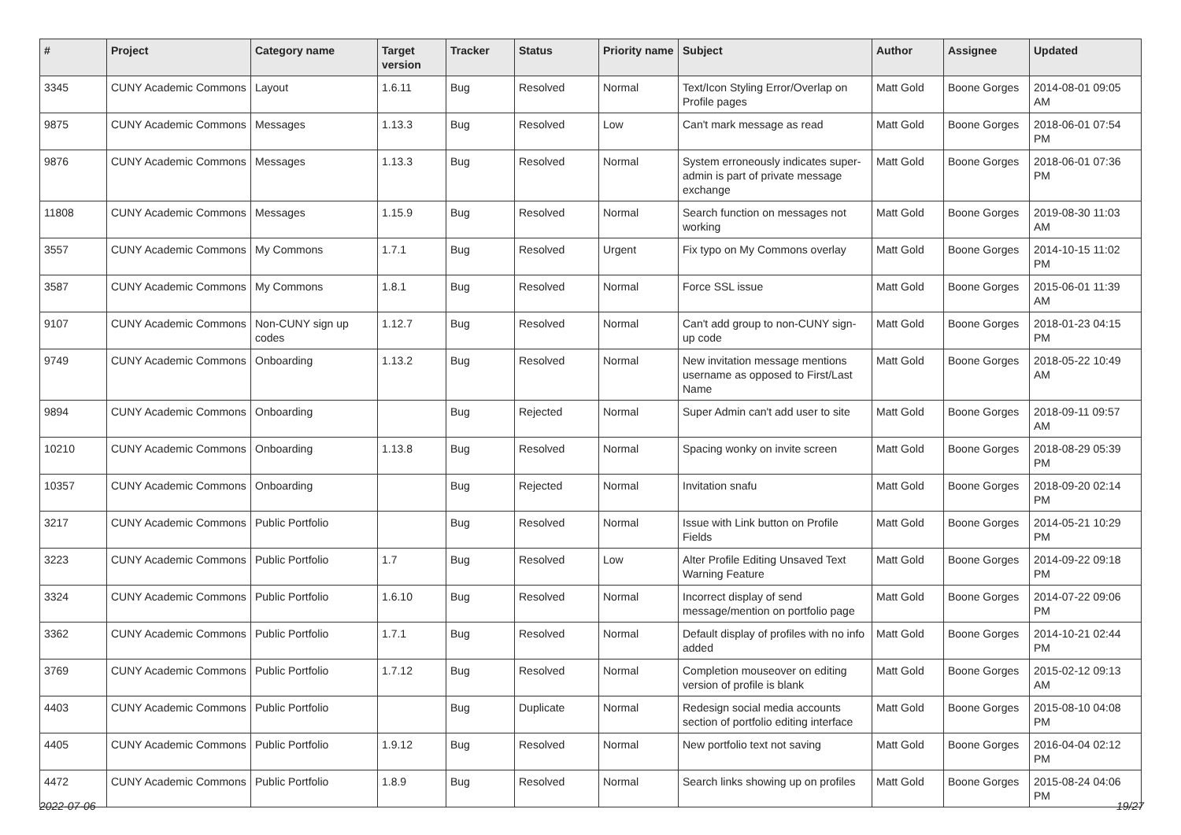| # | Project | Category name | Target version | Tracker | Status | Priority name | Subject | Author | Assignee | Updated |
| --- | --- | --- | --- | --- | --- | --- | --- | --- | --- | --- |
| 3345 | CUNY Academic Commons | Layout | 1.6.11 | Bug | Resolved | Normal | Text/Icon Styling Error/Overlap on Profile pages | Matt Gold | Boone Gorges | 2014-08-01 09:05 AM |
| 9875 | CUNY Academic Commons | Messages | 1.13.3 | Bug | Resolved | Low | Can't mark message as read | Matt Gold | Boone Gorges | 2018-06-01 07:54 PM |
| 9876 | CUNY Academic Commons | Messages | 1.13.3 | Bug | Resolved | Normal | System erroneously indicates super-admin is part of private message exchange | Matt Gold | Boone Gorges | 2018-06-01 07:36 PM |
| 11808 | CUNY Academic Commons | Messages | 1.15.9 | Bug | Resolved | Normal | Search function on messages not working | Matt Gold | Boone Gorges | 2019-08-30 11:03 AM |
| 3557 | CUNY Academic Commons | My Commons | 1.7.1 | Bug | Resolved | Urgent | Fix typo on My Commons overlay | Matt Gold | Boone Gorges | 2014-10-15 11:02 PM |
| 3587 | CUNY Academic Commons | My Commons | 1.8.1 | Bug | Resolved | Normal | Force SSL issue | Matt Gold | Boone Gorges | 2015-06-01 11:39 AM |
| 9107 | CUNY Academic Commons | Non-CUNY sign up codes | 1.12.7 | Bug | Resolved | Normal | Can't add group to non-CUNY sign-up code | Matt Gold | Boone Gorges | 2018-01-23 04:15 PM |
| 9749 | CUNY Academic Commons | Onboarding | 1.13.2 | Bug | Resolved | Normal | New invitation message mentions username as opposed to First/Last Name | Matt Gold | Boone Gorges | 2018-05-22 10:49 AM |
| 9894 | CUNY Academic Commons | Onboarding | | Bug | Rejected | Normal | Super Admin can't add user to site | Matt Gold | Boone Gorges | 2018-09-11 09:57 AM |
| 10210 | CUNY Academic Commons | Onboarding | 1.13.8 | Bug | Resolved | Normal | Spacing wonky on invite screen | Matt Gold | Boone Gorges | 2018-08-29 05:39 PM |
| 10357 | CUNY Academic Commons | Onboarding | | Bug | Rejected | Normal | Invitation snafu | Matt Gold | Boone Gorges | 2018-09-20 02:14 PM |
| 3217 | CUNY Academic Commons | Public Portfolio | | Bug | Resolved | Normal | Issue with Link button on Profile Fields | Matt Gold | Boone Gorges | 2014-05-21 10:29 PM |
| 3223 | CUNY Academic Commons | Public Portfolio | 1.7 | Bug | Resolved | Low | Alter Profile Editing Unsaved Text Warning Feature | Matt Gold | Boone Gorges | 2014-09-22 09:18 PM |
| 3324 | CUNY Academic Commons | Public Portfolio | 1.6.10 | Bug | Resolved | Normal | Incorrect display of send message/mention on portfolio page | Matt Gold | Boone Gorges | 2014-07-22 09:06 PM |
| 3362 | CUNY Academic Commons | Public Portfolio | 1.7.1 | Bug | Resolved | Normal | Default display of profiles with no info added | Matt Gold | Boone Gorges | 2014-10-21 02:44 PM |
| 3769 | CUNY Academic Commons | Public Portfolio | 1.7.12 | Bug | Resolved | Normal | Completion mouseover on editing version of profile is blank | Matt Gold | Boone Gorges | 2015-02-12 09:13 AM |
| 4403 | CUNY Academic Commons | Public Portfolio | | Bug | Duplicate | Normal | Redesign social media accounts section of portfolio editing interface | Matt Gold | Boone Gorges | 2015-08-10 04:08 PM |
| 4405 | CUNY Academic Commons | Public Portfolio | 1.9.12 | Bug | Resolved | Normal | New portfolio text not saving | Matt Gold | Boone Gorges | 2016-04-04 02:12 PM |
| 4472 | CUNY Academic Commons | Public Portfolio | 1.8.9 | Bug | Resolved | Normal | Search links showing up on profiles | Matt Gold | Boone Gorges | 2015-08-24 04:06 PM |
2022-07-06 19/27